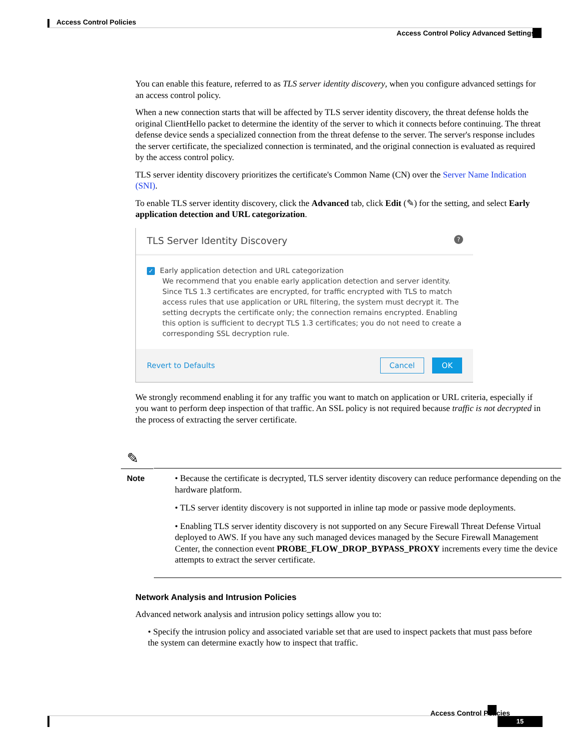Access Control Policies
Access Control Policy Advanced Settings
You can enable this feature, referred to as TLS server identity discovery, when you configure advanced settings for an access control policy.
When a new connection starts that will be affected by TLS server identity discovery, the threat defense holds the original ClientHello packet to determine the identity of the server to which it connects before continuing. The threat defense device sends a specialized connection from the threat defense to the server. The server's response includes the server certificate, the specialized connection is terminated, and the original connection is evaluated as required by the access control policy.
TLS server identity discovery prioritizes the certificate's Common Name (CN) over the Server Name Indication (SNI).
To enable TLS server identity discovery, click the Advanced tab, click Edit (✎) for the setting, and select Early application detection and URL categorization.
TLS Server Identity Discovery?
✓ Early application detection and URL categorization
We recommend that you enable early application detection and server identity. Since TLS 1.3 certificates are encrypted, for traffic encrypted with TLS to match access rules that use application or URL filtering, the system must decrypt it. The setting decrypts the certificate only; the connection remains encrypted. Enabling this option is sufficient to decrypt TLS 1.3 certificates; you do not need to create a corresponding SSL decryption rule.
Revert to Defaults Cancel OK
We strongly recommend enabling it for any traffic you want to match on application or URL criteria, especially if you want to perform deep inspection of that traffic. An SSL policy is not required because traffic is not decrypted in the process of extracting the server certificate.
✎
Note
• Because the certificate is decrypted, TLS server identity discovery can reduce performance depending on the hardware platform.
• TLS server identity discovery is not supported in inline tap mode or passive mode deployments.
• Enabling TLS server identity discovery is not supported on any Secure Firewall Threat Defense Virtual deployed to AWS. If you have any such managed devices managed by the Secure Firewall Management Center, the connection event PROBE_FLOW_DROP_BYPASS_PROXY increments every time the device attempts to extract the server certificate.
Network Analysis and Intrusion Policies
Advanced network analysis and intrusion policy settings allow you to:
• Specify the intrusion policy and associated variable set that are used to inspect packets that must pass before the system can determine exactly how to inspect that traffic.
Access Control Policies
15